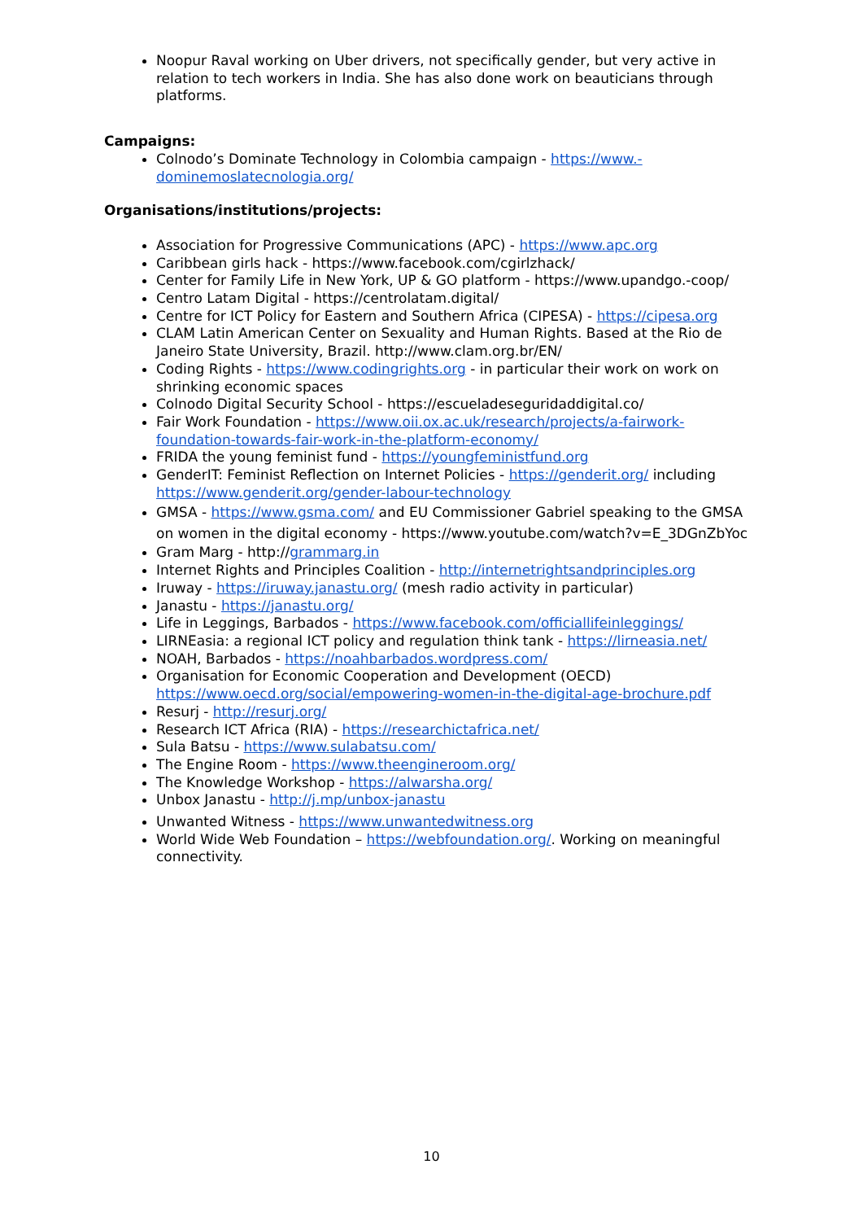Noopur Raval working on Uber drivers, not specifically gender, but very active in relation to tech workers in India. She has also done work on beauticians through platforms.
Campaigns:
Colnodo’s Dominate Technology in Colombia campaign - https://www.-dominemoslatecnologia.org/
Organisations/institutions/projects:
Association for Progressive Communications (APC) - https://www.apc.org
Caribbean girls hack - https://www.facebook.com/cgirlzhack/
Center for Family Life in New York, UP & GO platform - https://www.upandgo.-coop/
Centro Latam Digital - https://centrolatam.digital/
Centre for ICT Policy for Eastern and Southern Africa (CIPESA) - https://cipesa.org
CLAM Latin American Center on Sexuality and Human Rights. Based at the Rio de Janeiro State University, Brazil. http://www.clam.org.br/EN/
Coding Rights - https://www.codingrights.org - in particular their work on work on shrinking economic spaces
Colnodo Digital Security School - https://escueladeseguridaddigital.co/
Fair Work Foundation - https://www.oii.ox.ac.uk/research/projects/a-fairwork-foundation-towards-fair-work-in-the-platform-economy/
FRIDA the young feminist fund - https://youngfeministfund.org
GenderIT: Feminist Reflection on Internet Policies - https://genderit.org/ including https://www.genderit.org/gender-labour-technology
GMSA - https://www.gsma.com/ and EU Commissioner Gabriel speaking to the GMSA on women in the digital economy - https://www.youtube.com/watch?v=E_3DGnZbYoc
Gram Marg - http://grammarg.in
Internet Rights and Principles Coalition - http://internetrightsandprinciples.org
Iruway - https://iruway.janastu.org/ (mesh radio activity in particular)
Janastu - https://janastu.org/
Life in Leggings, Barbados - https://www.facebook.com/officiallifeinleggings/
LIRNEasia: a regional ICT policy and regulation think tank - https://lirneasia.net/
NOAH, Barbados - https://noahbarbados.wordpress.com/
Organisation for Economic Cooperation and Development (OECD) https://www.oecd.org/social/empowering-women-in-the-digital-age-brochure.pdf
Resurj - http://resurj.org/
Research ICT Africa (RIA) - https://researchictafrica.net/
Sula Batsu - https://www.sulabatsu.com/
The Engine Room - https://www.theengineroom.org/
The Knowledge Workshop - https://alwarsha.org/
Unbox Janastu - http://j.mp/unbox-janastu
Unwanted Witness - https://www.unwantedwitness.org
World Wide Web Foundation – https://webfoundation.org/. Working on meaningful connectivity.
10